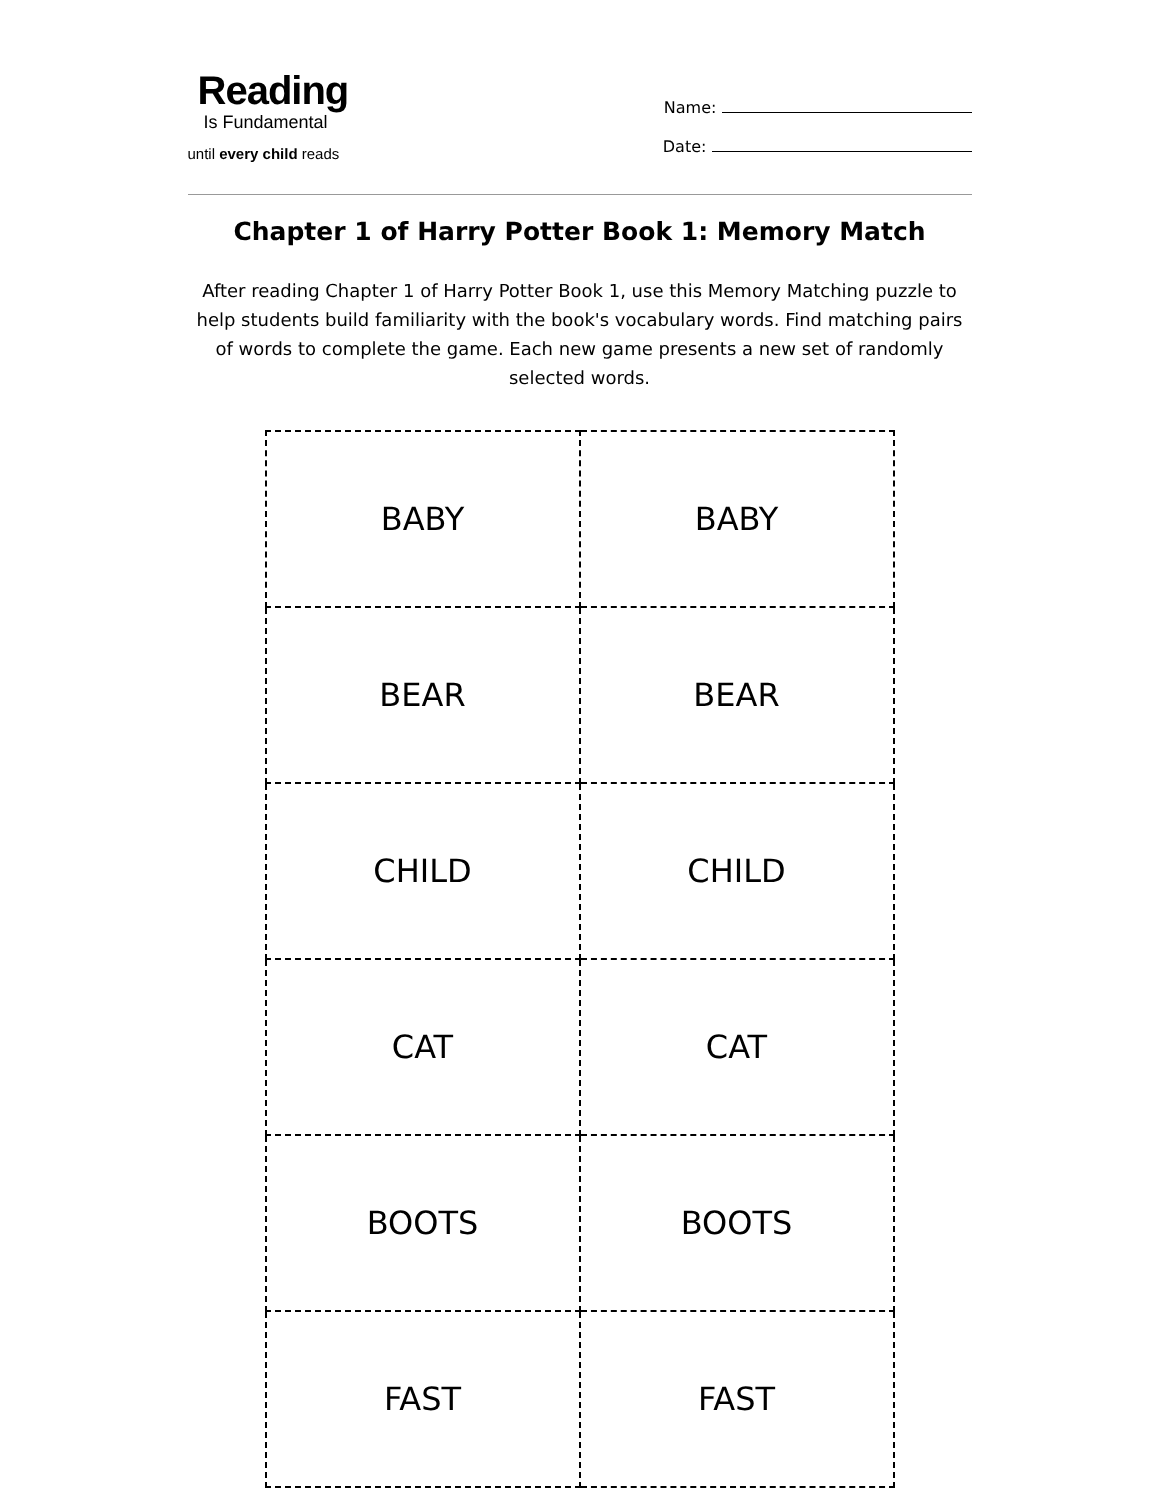Reading
Is Fundamental
until every child reads
Name:
Date:
Chapter 1 of Harry Potter Book 1: Memory Match
After reading Chapter 1 of Harry Potter Book 1, use this Memory Matching puzzle to help students build familiarity with the book's vocabulary words. Find matching pairs of words to complete the game. Each new game presents a new set of randomly selected words.
| BABY | BABY |
| BEAR | BEAR |
| CHILD | CHILD |
| CAT | CAT |
| BOOTS | BOOTS |
| FAST | FAST |